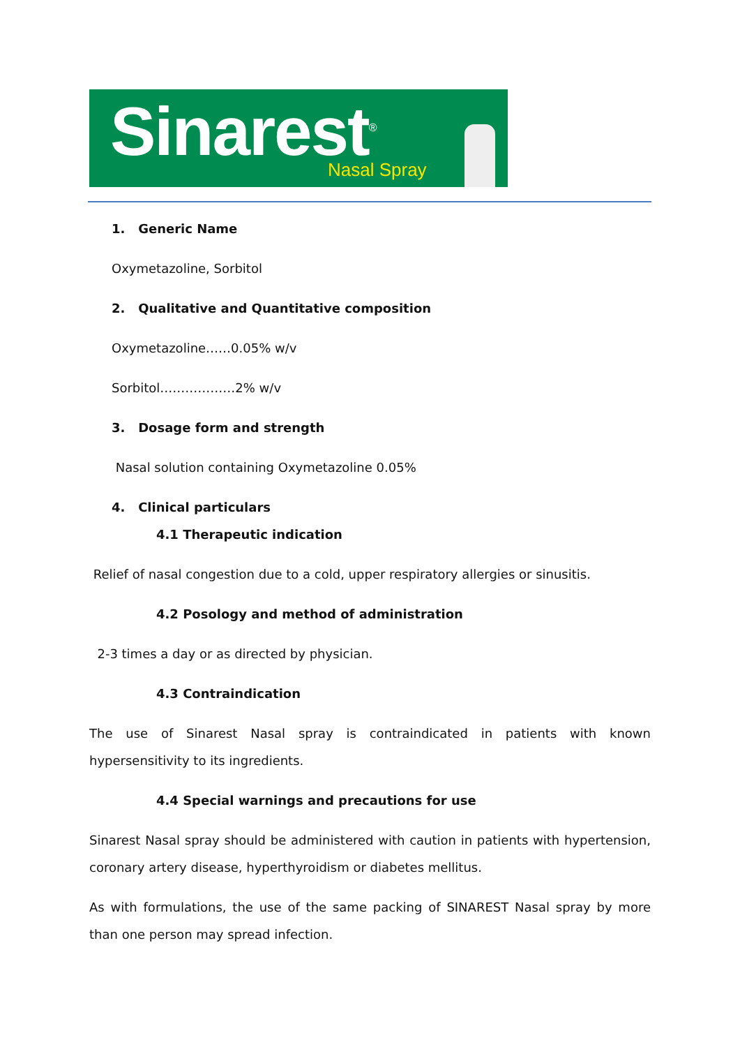Sinarest<sup>®</sup> Nasal Spray
1. Generic Name
Oxymetazoline, Sorbitol
2. Qualitative and Quantitative composition
Oxymetazoline……0.05% w/v
Sorbitol………………2% w/v
3. Dosage form and strength
Nasal solution containing Oxymetazoline 0.05%
4. Clinical particulars
4.1 Therapeutic indication
Relief of nasal congestion due to a cold, upper respiratory allergies or sinusitis.
4.2 Posology and method of administration
2-3 times a day or as directed by physician.
4.3 Contraindication
The use of Sinarest Nasal spray is contraindicated in patients with known hypersensitivity to its ingredients.
4.4 Special warnings and precautions for use
Sinarest Nasal spray should be administered with caution in patients with hypertension, coronary artery disease, hyperthyroidism or diabetes mellitus.
As with formulations, the use of the same packing of SINAREST Nasal spray by more than one person may spread infection.